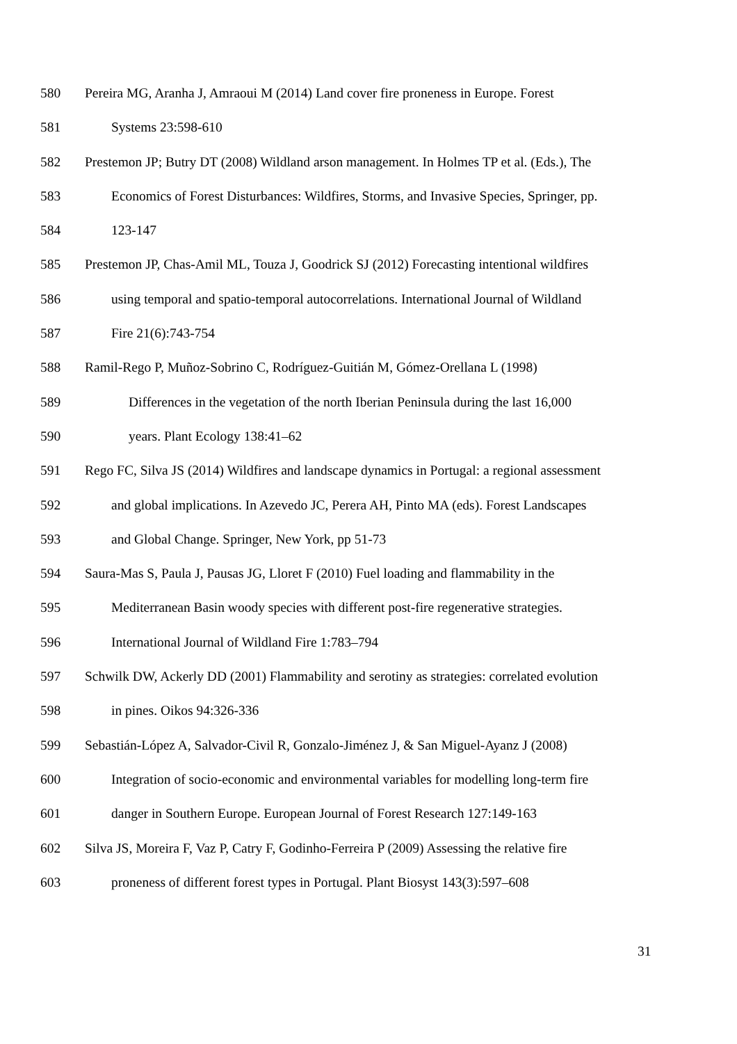580 Pereira MG, Aranha J, Amraoui M (2014) Land cover fire proneness in Europe. Forest
581 Systems 23:598-610
582 Prestemon JP; Butry DT (2008) Wildland arson management. In Holmes TP et al. (Eds.), The
583 Economics of Forest Disturbances: Wildfires, Storms, and Invasive Species, Springer, pp.
584 123-147
585 Prestemon JP, Chas-Amil ML, Touza J, Goodrick SJ (2012) Forecasting intentional wildfires
586 using temporal and spatio-temporal autocorrelations. International Journal of Wildland
587 Fire 21(6):743-754
588 Ramil-Rego P, Muñoz-Sobrino C, Rodríguez-Guitián M, Gómez-Orellana L (1998)
589 Differences in the vegetation of the north Iberian Peninsula during the last 16,000
590 years. Plant Ecology 138:41–62
591 Rego FC, Silva JS (2014) Wildfires and landscape dynamics in Portugal: a regional assessment
592 and global implications. In Azevedo JC, Perera AH, Pinto MA (eds). Forest Landscapes
593 and Global Change. Springer, New York, pp 51-73
594 Saura-Mas S, Paula J, Pausas JG, Lloret F (2010) Fuel loading and flammability in the
595 Mediterranean Basin woody species with different post-fire regenerative strategies.
596 International Journal of Wildland Fire 1:783–794
597 Schwilk DW, Ackerly DD (2001) Flammability and serotiny as strategies: correlated evolution
598 in pines. Oikos 94:326-336
599 Sebastián-López A, Salvador-Civil R, Gonzalo-Jiménez J, & San Miguel-Ayanz J (2008)
600 Integration of socio-economic and environmental variables for modelling long-term fire
601 danger in Southern Europe. European Journal of Forest Research 127:149-163
602 Silva JS, Moreira F, Vaz P, Catry F, Godinho-Ferreira P (2009) Assessing the relative fire
603 proneness of different forest types in Portugal. Plant Biosyst 143(3):597–608
31